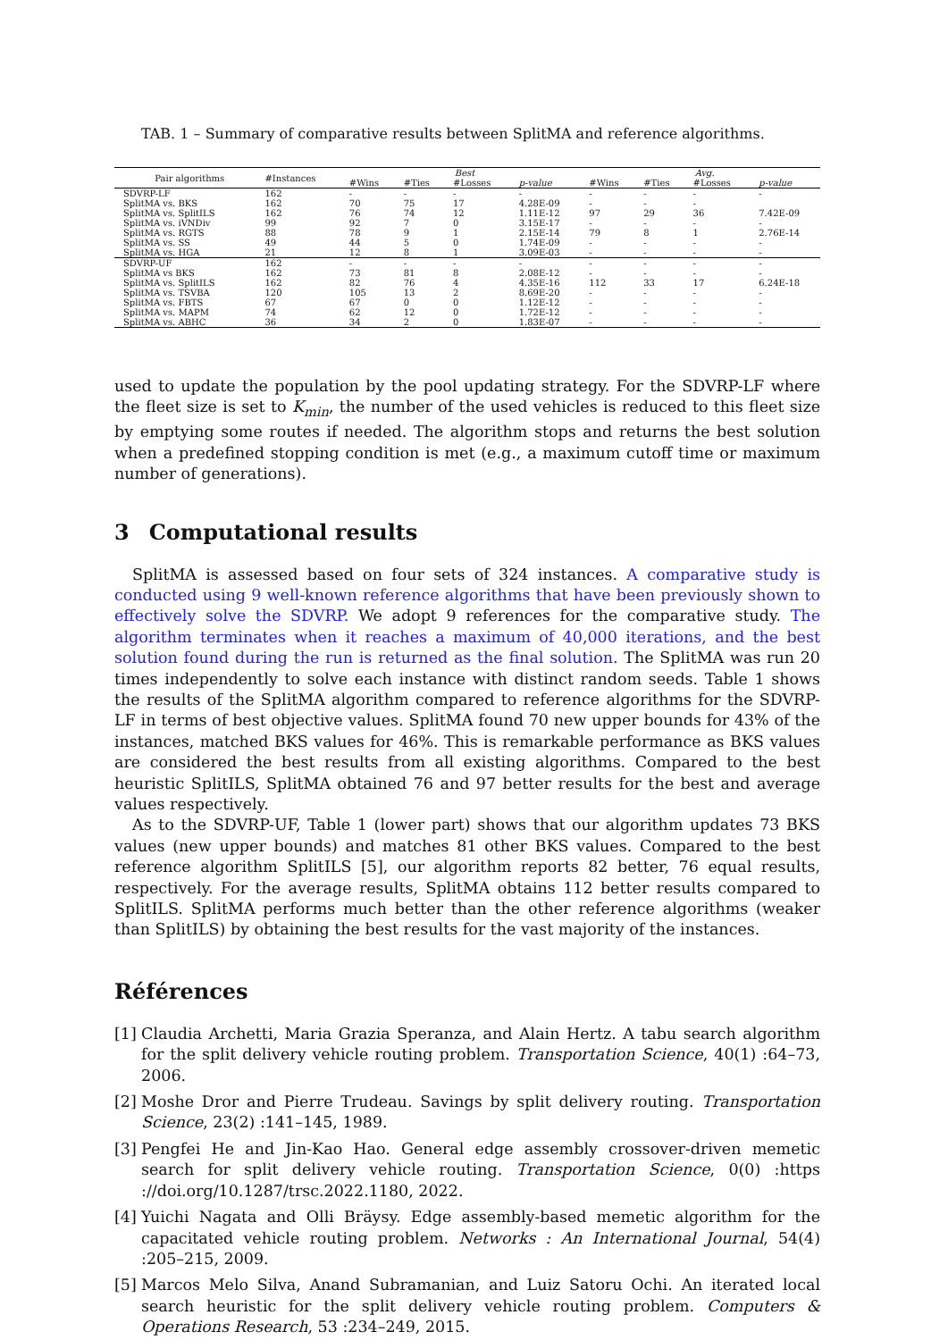TAB. 1 – Summary of comparative results between SplitMA and reference algorithms.
| Pair algorithms | #Instances | Best | | | | Avg. | | | |
| --- | --- | --- | --- | --- | --- | --- | --- | --- | --- |
| | | #Wins | #Ties | #Losses | p-value | #Wins | #Ties | #Losses | p-value |
| SDVRP-LF | 162 | - | - | - | - | - | - | - | - |
| SplitMA vs. BKS | 162 | 70 | 75 | 17 | 4.28E-09 | - | - | - | |
| SplitMA vs. SplitILS | 162 | 76 | 74 | 12 | 1.11E-12 | 97 | 29 | 36 | 7.42E-09 |
| SplitMA vs. iVNDiv | 99 | 92 | 7 | 0 | 3.15E-17 | - | - | - | - |
| SplitMA vs. RGTS | 88 | 78 | 9 | 1 | 2.15E-14 | 79 | 8 | 1 | 2.76E-14 |
| SplitMA vs. SS | 49 | 44 | 5 | 0 | 1.74E-09 | - | - | - | - |
| SplitMA vs. HGA | 21 | 12 | 8 | 1 | 3.09E-03 | - | - | - | - |
| SDVRP-UF | 162 | - | - | - | - | - | - | - | - |
| SplitMA vs BKS | 162 | 73 | 81 | 8 | 2.08E-12 | - | - | - | - |
| SplitMA vs. SplitILS | 162 | 82 | 76 | 4 | 4.35E-16 | 112 | 33 | 17 | 6.24E-18 |
| SplitMA vs. TSVBA | 120 | 105 | 13 | 2 | 8.69E-20 | - | - | - | - |
| SplitMA vs. FBTS | 67 | 67 | 0 | 0 | 1.12E-12 | - | - | - | - |
| SplitMA vs. MAPM | 74 | 62 | 12 | 0 | 1.72E-12 | - | - | - | - |
| SplitMA vs. ABHC | 36 | 34 | 2 | 0 | 1.83E-07 | - | - | - | - |
used to update the population by the pool updating strategy. For the SDVRP-LF where the fleet size is set to K<sub>min</sub>, the number of the used vehicles is reduced to this fleet size by emptying some routes if needed. The algorithm stops and returns the best solution when a predefined stopping condition is met (e.g., a maximum cutoff time or maximum number of generations).
3 Computational results
SplitMA is assessed based on four sets of 324 instances. A comparative study is conducted using 9 well-known reference algorithms that have been previously shown to effectively solve the SDVRP. We adopt 9 references for the comparative study. The algorithm terminates when it reaches a maximum of 40,000 iterations, and the best solution found during the run is returned as the final solution. The SplitMA was run 20 times independently to solve each instance with distinct random seeds. Table 1 shows the results of the SplitMA algorithm compared to reference algorithms for the SDVRP-LF in terms of best objective values. SplitMA found 70 new upper bounds for 43% of the instances, matched BKS values for 46%. This is remarkable performance as BKS values are considered the best results from all existing algorithms. Compared to the best heuristic SplitILS, SplitMA obtained 76 and 97 better results for the best and average values respectively.
As to the SDVRP-UF, Table 1 (lower part) shows that our algorithm updates 73 BKS values (new upper bounds) and matches 81 other BKS values. Compared to the best reference algorithm SplitILS [5], our algorithm reports 82 better, 76 equal results, respectively. For the average results, SplitMA obtains 112 better results compared to SplitILS. SplitMA performs much better than the other reference algorithms (weaker than SplitILS) by obtaining the best results for the vast majority of the instances.
Références
[1] Claudia Archetti, Maria Grazia Speranza, and Alain Hertz. A tabu search algorithm for the split delivery vehicle routing problem. Transportation Science, 40(1) :64–73, 2006.
[2] Moshe Dror and Pierre Trudeau. Savings by split delivery routing. Transportation Science, 23(2) :141–145, 1989.
[3] Pengfei He and Jin-Kao Hao. General edge assembly crossover-driven memetic search for split delivery vehicle routing. Transportation Science, 0(0) :https ://doi.org/10.1287/trsc.2022.1180, 2022.
[4] Yuichi Nagata and Olli Bräysy. Edge assembly-based memetic algorithm for the capacitated vehicle routing problem. Networks : An International Journal, 54(4) :205–215, 2009.
[5] Marcos Melo Silva, Anand Subramanian, and Luiz Satoru Ochi. An iterated local search heuristic for the split delivery vehicle routing problem. Computers & Operations Research, 53 :234–249, 2015.